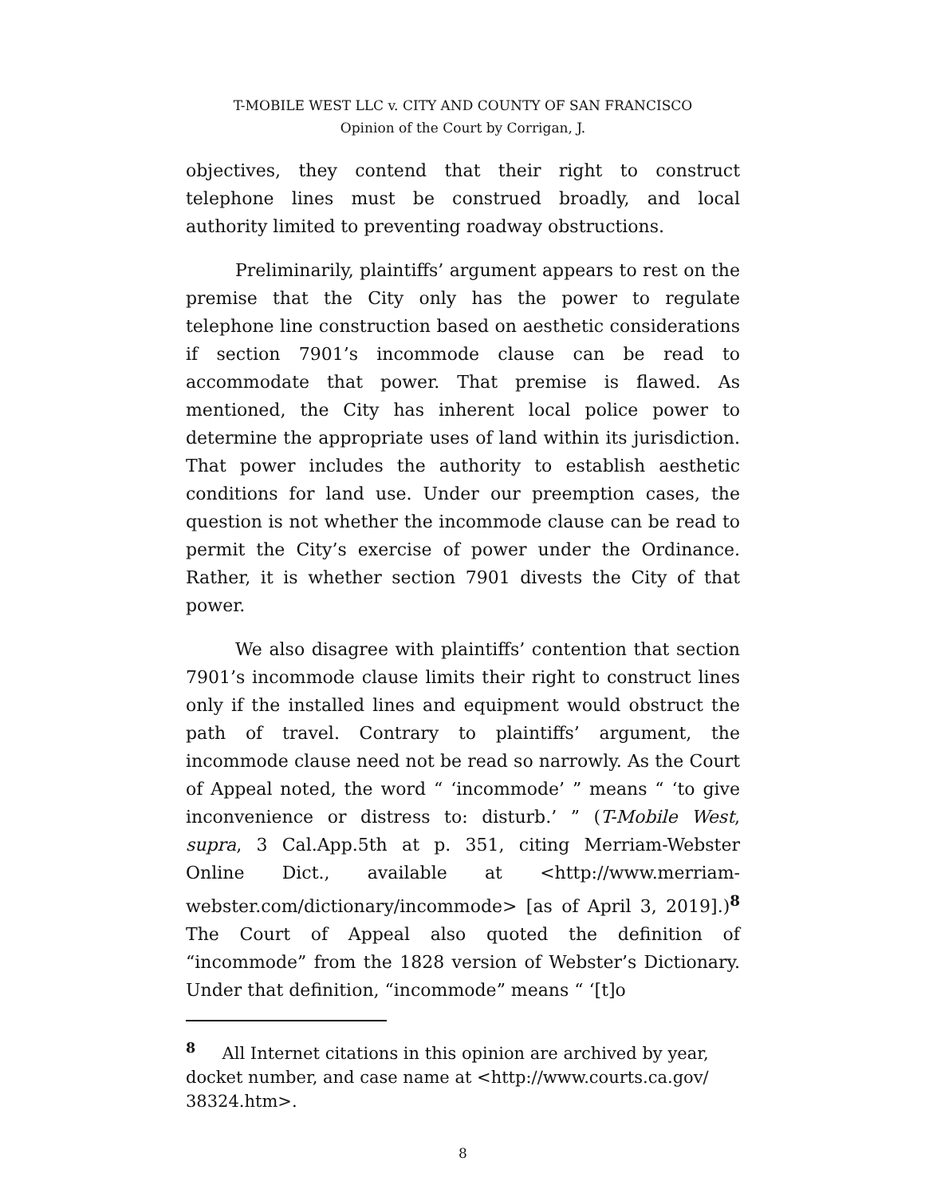T-MOBILE WEST LLC v. CITY AND COUNTY OF SAN FRANCISCO
Opinion of the Court by Corrigan, J.
objectives, they contend that their right to construct telephone lines must be construed broadly, and local authority limited to preventing roadway obstructions.
Preliminarily, plaintiffs’ argument appears to rest on the premise that the City only has the power to regulate telephone line construction based on aesthetic considerations if section 7901’s incommode clause can be read to accommodate that power. That premise is flawed. As mentioned, the City has inherent local police power to determine the appropriate uses of land within its jurisdiction. That power includes the authority to establish aesthetic conditions for land use. Under our preemption cases, the question is not whether the incommode clause can be read to permit the City’s exercise of power under the Ordinance. Rather, it is whether section 7901 divests the City of that power.
We also disagree with plaintiffs’ contention that section 7901’s incommode clause limits their right to construct lines only if the installed lines and equipment would obstruct the path of travel. Contrary to plaintiffs’ argument, the incommode clause need not be read so narrowly. As the Court of Appeal noted, the word “ ‘incommode’ ” means “ ‘to give inconvenience or distress to: disturb.’ ” (T-Mobile West, supra, 3 Cal.App.5th at p. 351, citing Merriam-Webster Online Dict., available at <http://www.merriam-webster.com/dictionary/incommode> [as of April 3, 2019].)<sup>8</sup> The Court of Appeal also quoted the definition of “incommode” from the 1828 version of Webster’s Dictionary. Under that definition, “incommode” means “ ‘[t]o
<sup>8</sup> All Internet citations in this opinion are archived by year, docket number, and case name at <http://www.courts.ca.gov/ 38324.htm>.
8